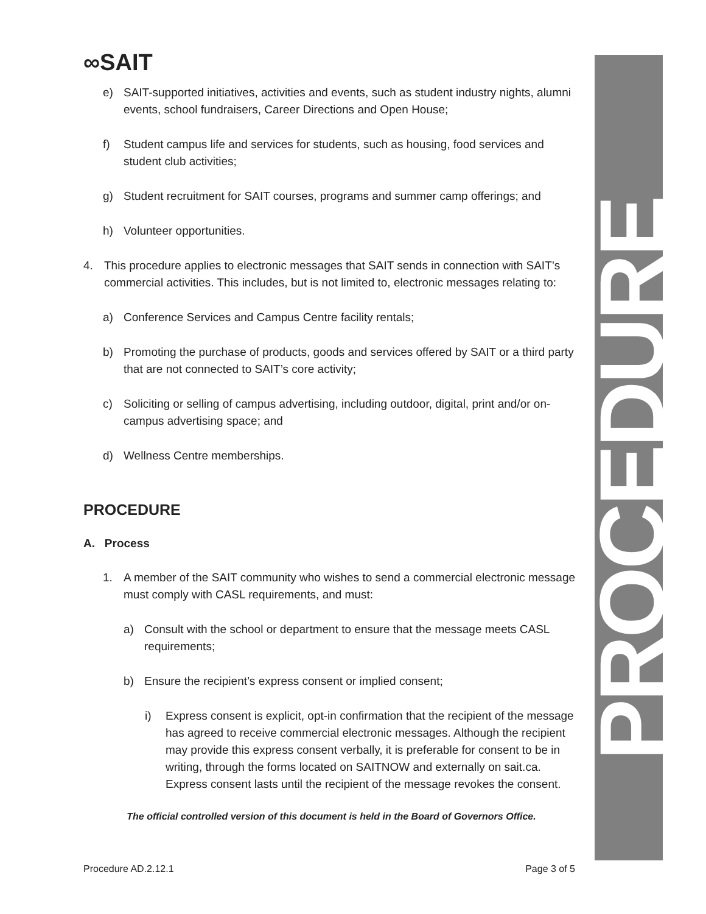∞SAIT PROCEDURE
e) SAIT-supported initiatives, activities and events, such as student industry nights, alumni events, school fundraisers, Career Directions and Open House;
f) Student campus life and services for students, such as housing, food services and student club activities;
g) Student recruitment for SAIT courses, programs and summer camp offerings; and
h) Volunteer opportunities.
4. This procedure applies to electronic messages that SAIT sends in connection with SAIT’s commercial activities. This includes, but is not limited to, electronic messages relating to:
a) Conference Services and Campus Centre facility rentals;
b) Promoting the purchase of products, goods and services offered by SAIT or a third party that are not connected to SAIT’s core activity;
c) Soliciting or selling of campus advertising, including outdoor, digital, print and/or on-campus advertising space; and
d) Wellness Centre memberships.
PROCEDURE
A. Process
1. A member of the SAIT community who wishes to send a commercial electronic message must comply with CASL requirements, and must:
a) Consult with the school or department to ensure that the message meets CASL requirements;
b) Ensure the recipient’s express consent or implied consent;
i) Express consent is explicit, opt-in confirmation that the recipient of the message has agreed to receive commercial electronic messages. Although the recipient may provide this express consent verbally, it is preferable for consent to be in writing, through the forms located on SAITNOW and externally on sait.ca. Express consent lasts until the recipient of the message revokes the consent.
The official controlled version of this document is held in the Board of Governors Office.
Procedure AD.2.12.1 Page 3 of 5